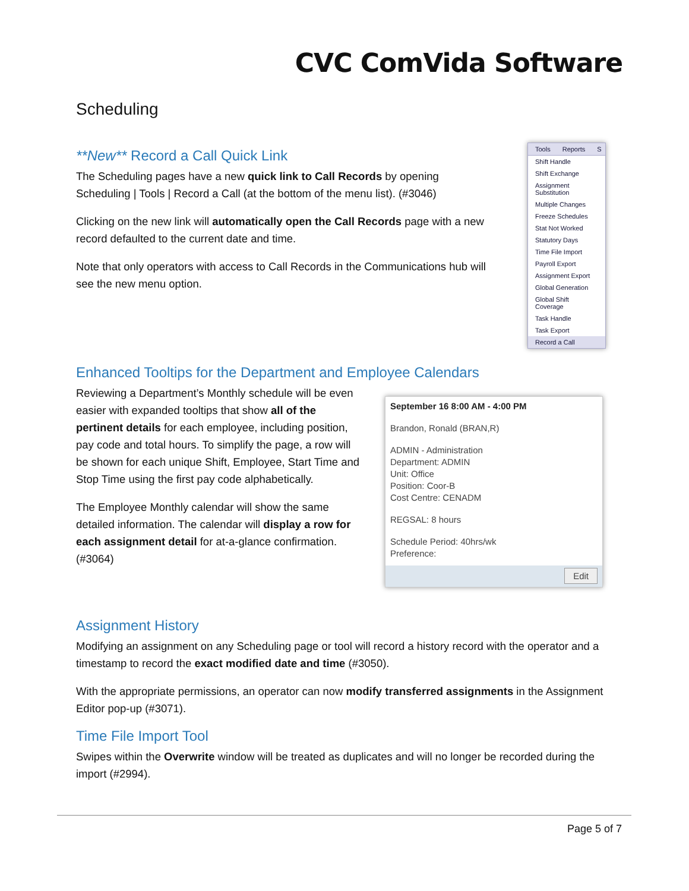CVC ComVida Software
Scheduling
**New** Record a Call Quick Link
The Scheduling pages have a new quick link to Call Records by opening Scheduling | Tools | Record a Call (at the bottom of the menu list). (#3046)
Clicking on the new link will automatically open the Call Records page with a new record defaulted to the current date and time.
Note that only operators with access to Call Records in the Communications hub will see the new menu option.
Tools Reports S
Shift Handle
Shift Exchange
Assignment Substitution
Multiple Changes
Freeze Schedules
Stat Not Worked
Statutory Days
Time File Import
Payroll Export
Assignment Export
Global Generation
Global Shift Coverage
Task Handle
Task Export
Record a Call
Enhanced Tooltips for the Department and Employee Calendars
Reviewing a Department’s Monthly schedule will be even easier with expanded tooltips that show all of the pertinent details for each employee, including position, pay code and total hours. To simplify the page, a row will be shown for each unique Shift, Employee, Start Time and Stop Time using the first pay code alphabetically.
The Employee Monthly calendar will show the same detailed information. The calendar will display a row for each assignment detail for at-a-glance confirmation. (#3064)
September 16 8:00 AM - 4:00 PM
Brandon, Ronald (BRAN,R)
ADMIN - Administration
Department: ADMIN
Unit: Office
Position: Coor-B
Cost Centre: CENADM
REGSAL: 8 hours
Schedule Period: 40hrs/wk
Preference:
Edit
Assignment History
Modifying an assignment on any Scheduling page or tool will record a history record with the operator and a timestamp to record the exact modified date and time (#3050).
With the appropriate permissions, an operator can now modify transferred assignments in the Assignment Editor pop-up (#3071).
Time File Import Tool
Swipes within the Overwrite window will be treated as duplicates and will no longer be recorded during the import (#2994).
Page 5 of 7